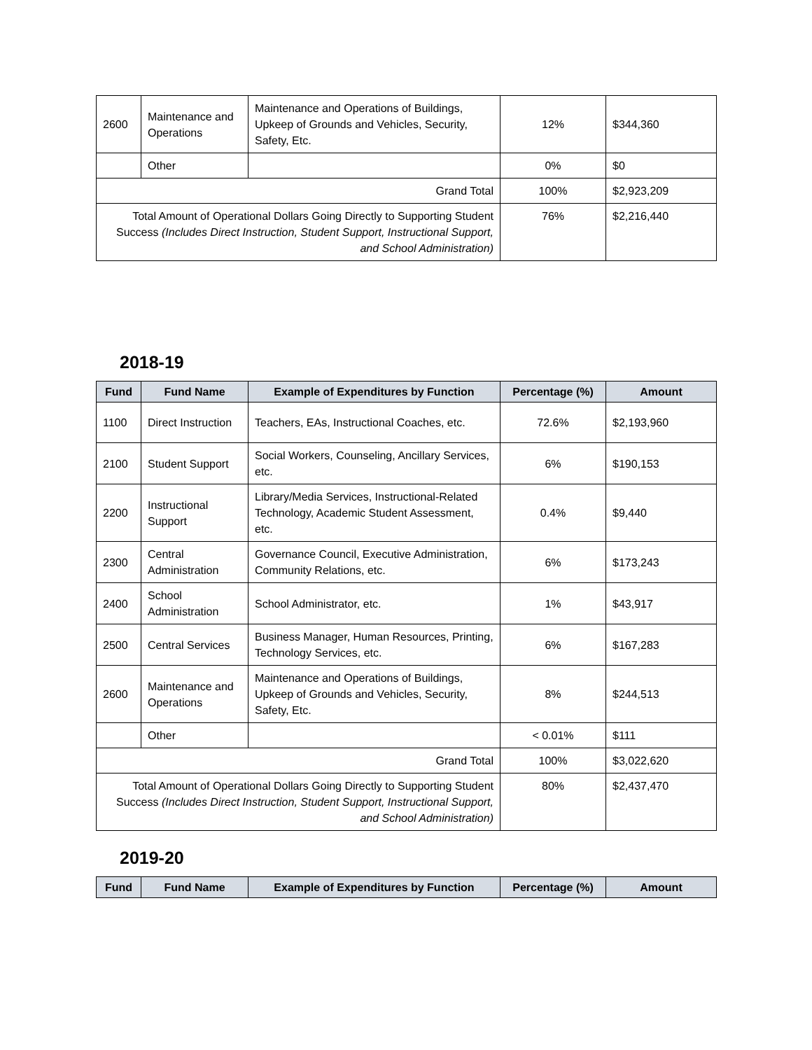| 2600 | Maintenance and Operations | Maintenance and Operations of Buildings, Upkeep of Grounds and Vehicles, Security, Safety, Etc. | 12% | $344,360 |
| | Other | | 0% | $0 |
| Grand Total | | | 100% | $2,923,209 |
| Total Amount of Operational Dollars Going Directly to Supporting Student Success (Includes Direct Instruction, Student Support, Instructional Support, and School Administration) | | | 76% | $2,216,440 |
2018-19
| Fund | Fund Name | Example of Expenditures by Function | Percentage (%) | Amount |
| --- | --- | --- | --- | --- |
| 1100 | Direct Instruction | Teachers, EAs, Instructional Coaches, etc. | 72.6% | $2,193,960 |
| 2100 | Student Support | Social Workers, Counseling, Ancillary Services, etc. | 6% | $190,153 |
| 2200 | Instructional Support | Library/Media Services, Instructional-Related Technology, Academic Student Assessment, etc. | 0.4% | $9,440 |
| 2300 | Central Administration | Governance Council, Executive Administration, Community Relations, etc. | 6% | $173,243 |
| 2400 | School Administration | School Administrator, etc. | 1% | $43,917 |
| 2500 | Central Services | Business Manager, Human Resources, Printing, Technology Services, etc. | 6% | $167,283 |
| 2600 | Maintenance and Operations | Maintenance and Operations of Buildings, Upkeep of Grounds and Vehicles, Security, Safety, Etc. | 8% | $244,513 |
| | Other | | < 0.01% | $111 |
| Grand Total | | | 100% | $3,022,620 |
| Total Amount of Operational Dollars Going Directly to Supporting Student Success (Includes Direct Instruction, Student Support, Instructional Support, and School Administration) | | | 80% | $2,437,470 |
2019-20
| Fund | Fund Name | Example of Expenditures by Function | Percentage (%) | Amount |
| --- | --- | --- | --- | --- |